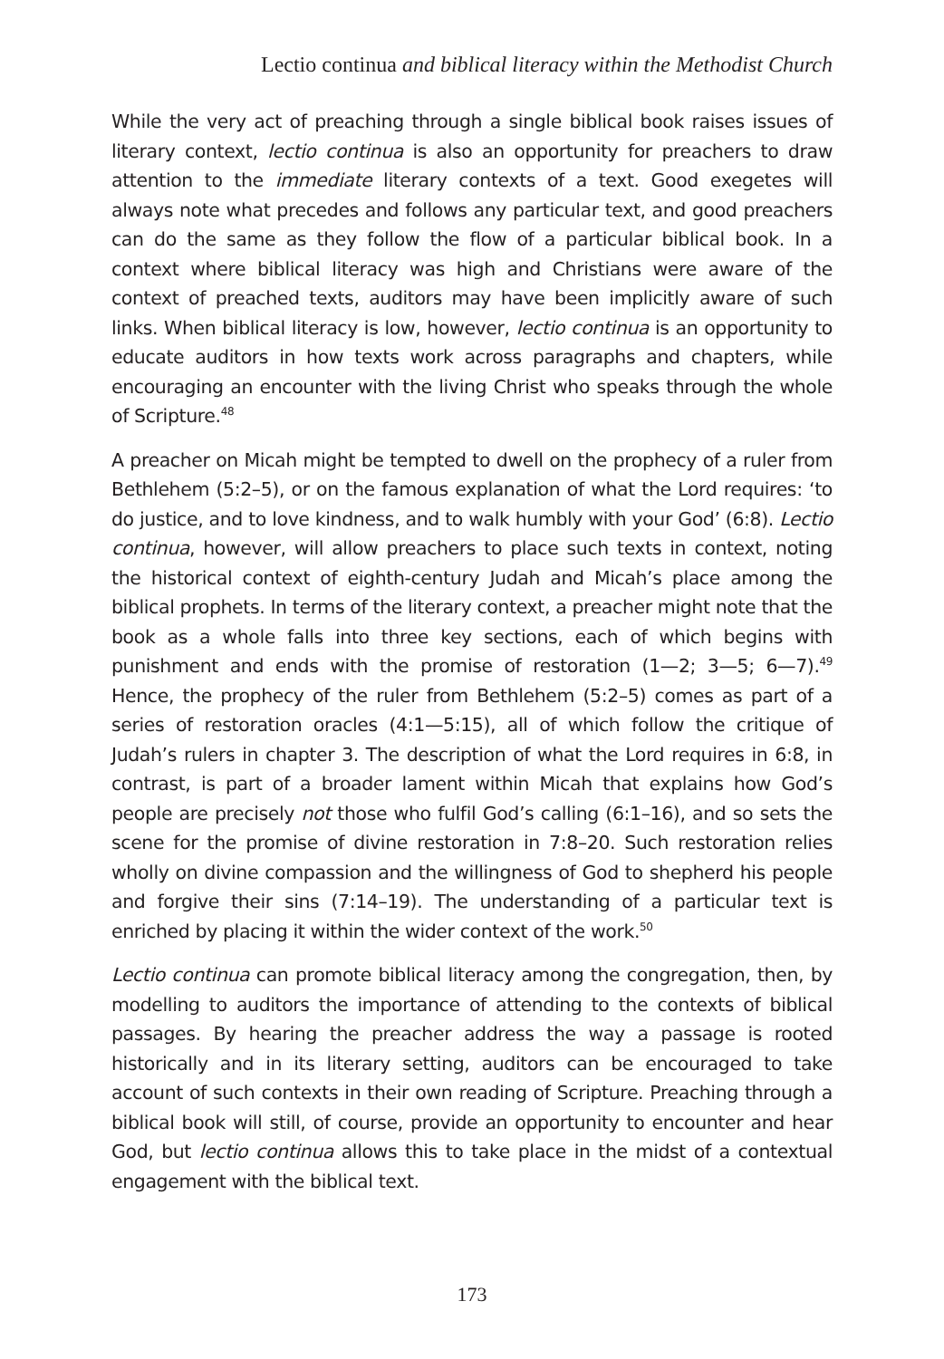Lectio continua and biblical literacy within the Methodist Church
While the very act of preaching through a single biblical book raises issues of literary context, lectio continua is also an opportunity for preachers to draw attention to the immediate literary contexts of a text. Good exegetes will always note what precedes and follows any particular text, and good preachers can do the same as they follow the flow of a particular biblical book. In a context where biblical literacy was high and Christians were aware of the context of preached texts, auditors may have been implicitly aware of such links. When biblical literacy is low, however, lectio continua is an opportunity to educate auditors in how texts work across paragraphs and chapters, while encouraging an encounter with the living Christ who speaks through the whole of Scripture.<sup>48</sup>
A preacher on Micah might be tempted to dwell on the prophecy of a ruler from Bethlehem (5:2–5), or on the famous explanation of what the Lord requires: ‘to do justice, and to love kindness, and to walk humbly with your God’ (6:8). Lectio continua, however, will allow preachers to place such texts in context, noting the historical context of eighth-century Judah and Micah’s place among the biblical prophets. In terms of the literary context, a preacher might note that the book as a whole falls into three key sections, each of which begins with punishment and ends with the promise of restoration (1—2; 3—5; 6—7).<sup>49</sup> Hence, the prophecy of the ruler from Bethlehem (5:2–5) comes as part of a series of restoration oracles (4:1—5:15), all of which follow the critique of Judah’s rulers in chapter 3. The description of what the Lord requires in 6:8, in contrast, is part of a broader lament within Micah that explains how God’s people are precisely not those who fulfil God’s calling (6:1–16), and so sets the scene for the promise of divine restoration in 7:8–20. Such restoration relies wholly on divine compassion and the willingness of God to shepherd his people and forgive their sins (7:14–19). The understanding of a particular text is enriched by placing it within the wider context of the work.<sup>50</sup>
Lectio continua can promote biblical literacy among the congregation, then, by modelling to auditors the importance of attending to the contexts of biblical passages. By hearing the preacher address the way a passage is rooted historically and in its literary setting, auditors can be encouraged to take account of such contexts in their own reading of Scripture. Preaching through a biblical book will still, of course, provide an opportunity to encounter and hear God, but lectio continua allows this to take place in the midst of a contextual engagement with the biblical text.
173